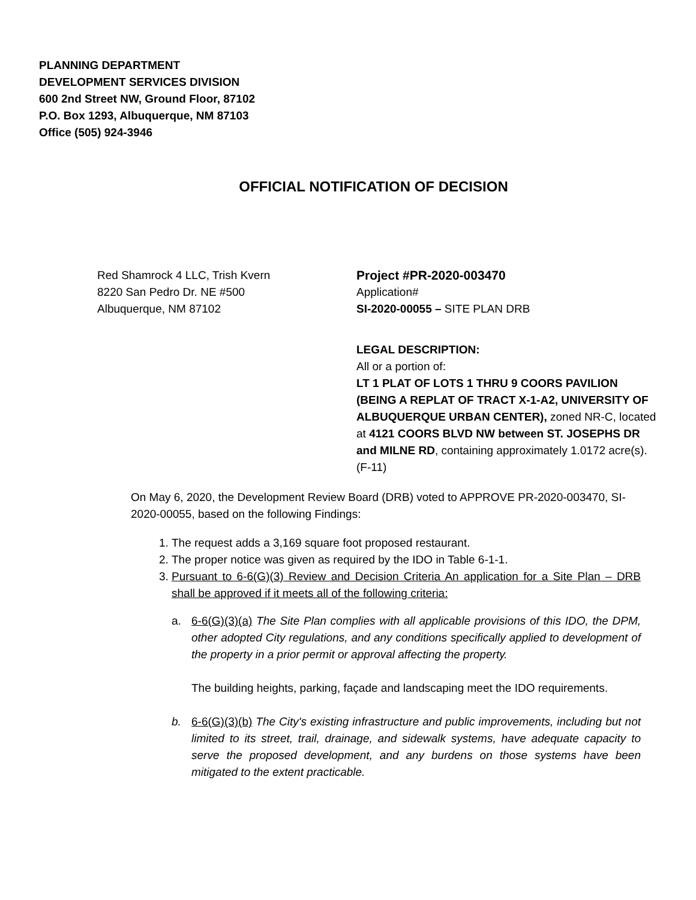PLANNING DEPARTMENT
DEVELOPMENT SERVICES DIVISION
600 2nd Street NW, Ground Floor, 87102
P.O. Box 1293, Albuquerque, NM 87103
Office (505) 924-3946
OFFICIAL NOTIFICATION OF DECISION
Red Shamrock 4 LLC, Trish Kvern
8220 San Pedro Dr. NE #500
Albuquerque, NM 87102
Project #PR-2020-003470
Application#
SI-2020-00055 – SITE PLAN DRB
LEGAL DESCRIPTION:
All or a portion of:
LT 1 PLAT OF LOTS 1 THRU 9 COORS PAVILION (BEING A REPLAT OF TRACT X-1-A2, UNIVERSITY OF ALBUQUERQUE URBAN CENTER), zoned NR-C, located at 4121 COORS BLVD NW between ST. JOSEPHS DR and MILNE RD, containing approximately 1.0172 acre(s). (F-11)
On May 6, 2020, the Development Review Board (DRB) voted to APPROVE PR-2020-003470, SI-2020-00055, based on the following Findings:
1. The request adds a 3,169 square foot proposed restaurant.
2. The proper notice was given as required by the IDO in Table 6-1-1.
3. Pursuant to 6-6(G)(3) Review and Decision Criteria An application for a Site Plan – DRB shall be approved if it meets all of the following criteria:
a. 6-6(G)(3)(a) The Site Plan complies with all applicable provisions of this IDO, the DPM, other adopted City regulations, and any conditions specifically applied to development of the property in a prior permit or approval affecting the property.
The building heights, parking, façade and landscaping meet the IDO requirements.
b. 6-6(G)(3)(b) The City's existing infrastructure and public improvements, including but not limited to its street, trail, drainage, and sidewalk systems, have adequate capacity to serve the proposed development, and any burdens on those systems have been mitigated to the extent practicable.